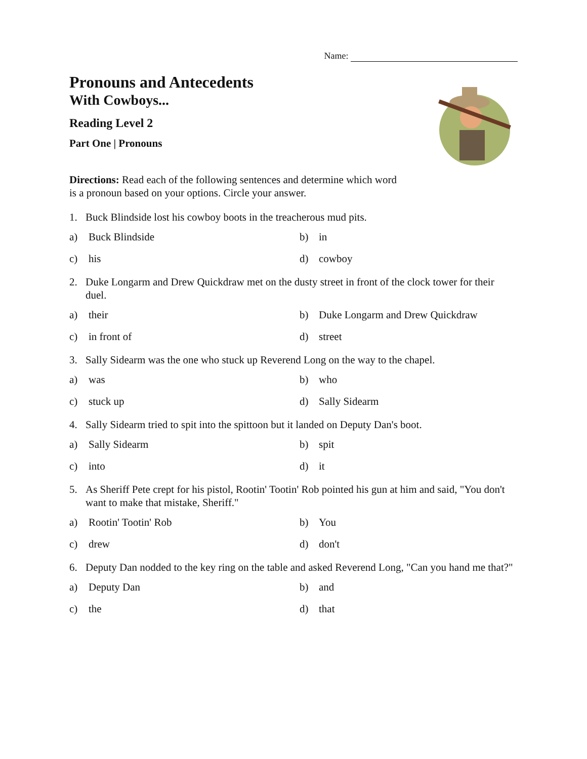Name:
Pronouns and Antecedents
With Cowboys...
Reading Level 2
Part One | Pronouns
Directions: Read each of the following sentences and determine which word is a pronoun based on your options. Circle your answer.
1. Buck Blindside lost his cowboy boots in the treacherous mud pits.
a) Buck Blindside
b) in
c) his
d) cowboy
2. Duke Longarm and Drew Quickdraw met on the dusty street in front of the clock tower for their duel.
a) their
b) Duke Longarm and Drew Quickdraw
c) in front of
d) street
3. Sally Sidearm was the one who stuck up Reverend Long on the way to the chapel.
a) was
b) who
c) stuck up
d) Sally Sidearm
4. Sally Sidearm tried to spit into the spittoon but it landed on Deputy Dan's boot.
a) Sally Sidearm
b) spit
c) into
d) it
5. As Sheriff Pete crept for his pistol, Rootin' Tootin' Rob pointed his gun at him and said, "You don't want to make that mistake, Sheriff."
a) Rootin' Tootin' Rob
b) You
c) drew
d) don't
6. Deputy Dan nodded to the key ring on the table and asked Reverend Long, "Can you hand me that?"
a) Deputy Dan
b) and
c) the
d) that